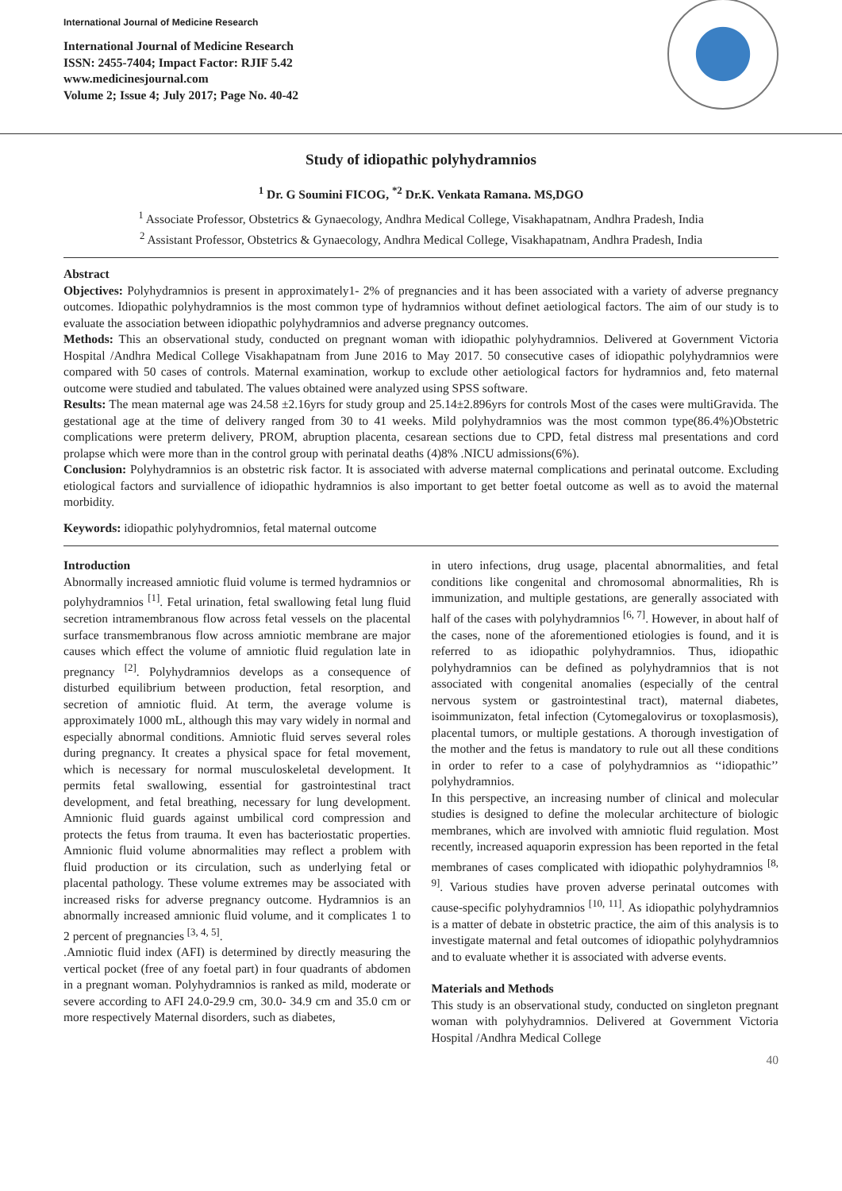International Journal of Medicine Research
International Journal of Medicine Research
ISSN: 2455-7404; Impact Factor: RJIF 5.42
www.medicinesjournal.com
Volume 2; Issue 4; July 2017; Page No. 40-42
Study of idiopathic polyhydramnios
<sup>1</sup> Dr. G Soumini FICOG, <sup>*2</sup> Dr.K. Venkata Ramana. MS,DGO
<sup>1</sup> Associate Professor, Obstetrics & Gynaecology, Andhra Medical College, Visakhapatnam, Andhra Pradesh, India
<sup>2</sup> Assistant Professor, Obstetrics & Gynaecology, Andhra Medical College, Visakhapatnam, Andhra Pradesh, India
Abstract
Objectives: Polyhydramnios is present in approximately1- 2% of pregnancies and it has been associated with a variety of adverse pregnancy outcomes. Idiopathic polyhydramnios is the most common type of hydramnios without definet aetiological factors. The aim of our study is to evaluate the association between idiopathic polyhydramnios and adverse pregnancy outcomes.
Methods: This an observational study, conducted on pregnant woman with idiopathic polyhydramnios. Delivered at Government Victoria Hospital /Andhra Medical College Visakhapatnam from June 2016 to May 2017. 50 consecutive cases of idiopathic polyhydramnios were compared with 50 cases of controls. Maternal examination, workup to exclude other aetiological factors for hydramnios and, feto maternal outcome were studied and tabulated. The values obtained were analyzed using SPSS software.
Results: The mean maternal age was 24.58 ±2.16yrs for study group and 25.14±2.896yrs for controls Most of the cases were multiGravida. The gestational age at the time of delivery ranged from 30 to 41 weeks. Mild polyhydramnios was the most common type(86.4%)Obstetric complications were preterm delivery, PROM, abruption placenta, cesarean sections due to CPD, fetal distress mal presentations and cord prolapse which were more than in the control group with perinatal deaths (4)8% .NICU admissions(6%).
Conclusion: Polyhydramnios is an obstetric risk factor. It is associated with adverse maternal complications and perinatal outcome. Excluding etiological factors and surviallence of idiopathic hydramnios is also important to get better foetal outcome as well as to avoid the maternal morbidity.
Keywords: idiopathic polyhydromnios, fetal maternal outcome
Introduction
Abnormally increased amniotic fluid volume is termed hydramnios or polyhydramnios <sup>[1]</sup>. Fetal urination, fetal swallowing fetal lung fluid secretion intramembranous flow across fetal vessels on the placental surface transmembranous flow across amniotic membrane are major causes which effect the volume of amniotic fluid regulation late in pregnancy <sup>[2]</sup>. Polyhydramnios develops as a consequence of disturbed equilibrium between production, fetal resorption, and secretion of amniotic fluid. At term, the average volume is approximately 1000 mL, although this may vary widely in normal and especially abnormal conditions. Amniotic fluid serves several roles during pregnancy. It creates a physical space for fetal movement, which is necessary for normal musculoskeletal development. It permits fetal swallowing, essential for gastrointestinal tract development, and fetal breathing, necessary for lung development. Amnionic fluid guards against umbilical cord compression and protects the fetus from trauma. It even has bacteriostatic properties. Amnionic fluid volume abnormalities may reflect a problem with fluid production or its circulation, such as underlying fetal or placental pathology. These volume extremes may be associated with increased risks for adverse pregnancy outcome. Hydramnios is an abnormally increased amnionic fluid volume, and it complicates 1 to 2 percent of pregnancies <sup>[3, 4, 5]</sup>.
.Amniotic fluid index (AFI) is determined by directly measuring the vertical pocket (free of any foetal part) in four quadrants of abdomen in a pregnant woman. Polyhydramnios is ranked as mild, moderate or severe according to AFI 24.0-29.9 cm, 30.0- 34.9 cm and 35.0 cm or more respectively Maternal disorders, such as diabetes,
in utero infections, drug usage, placental abnormalities, and fetal conditions like congenital and chromosomal abnormalities, Rh is immunization, and multiple gestations, are generally associated with half of the cases with polyhydramnios <sup>[6, 7]</sup>. However, in about half of the cases, none of the aforementioned etiologies is found, and it is referred to as idiopathic polyhydramnios. Thus, idiopathic polyhydramnios can be defined as polyhydramnios that is not associated with congenital anomalies (especially of the central nervous system or gastrointestinal tract), maternal diabetes, isoimmunizaton, fetal infection (Cytomegalovirus or toxoplasmosis), placental tumors, or multiple gestations. A thorough investigation of the mother and the fetus is mandatory to rule out all these conditions in order to refer to a case of polyhydramnios as ‘‘idiopathic’’ polyhydramnios.
In this perspective, an increasing number of clinical and molecular studies is designed to define the molecular architecture of biologic membranes, which are involved with amniotic fluid regulation. Most recently, increased aquaporin expression has been reported in the fetal membranes of cases complicated with idiopathic polyhydramnios <sup>[8, 9]</sup>. Various studies have proven adverse perinatal outcomes with cause-specific polyhydramnios <sup>[10, 11]</sup>. As idiopathic polyhydramnios is a matter of debate in obstetric practice, the aim of this analysis is to investigate maternal and fetal outcomes of idiopathic polyhydramnios and to evaluate whether it is associated with adverse events.
Materials and Methods
This study is an observational study, conducted on singleton pregnant woman with polyhydramnios. Delivered at Government Victoria Hospital /Andhra Medical College
40